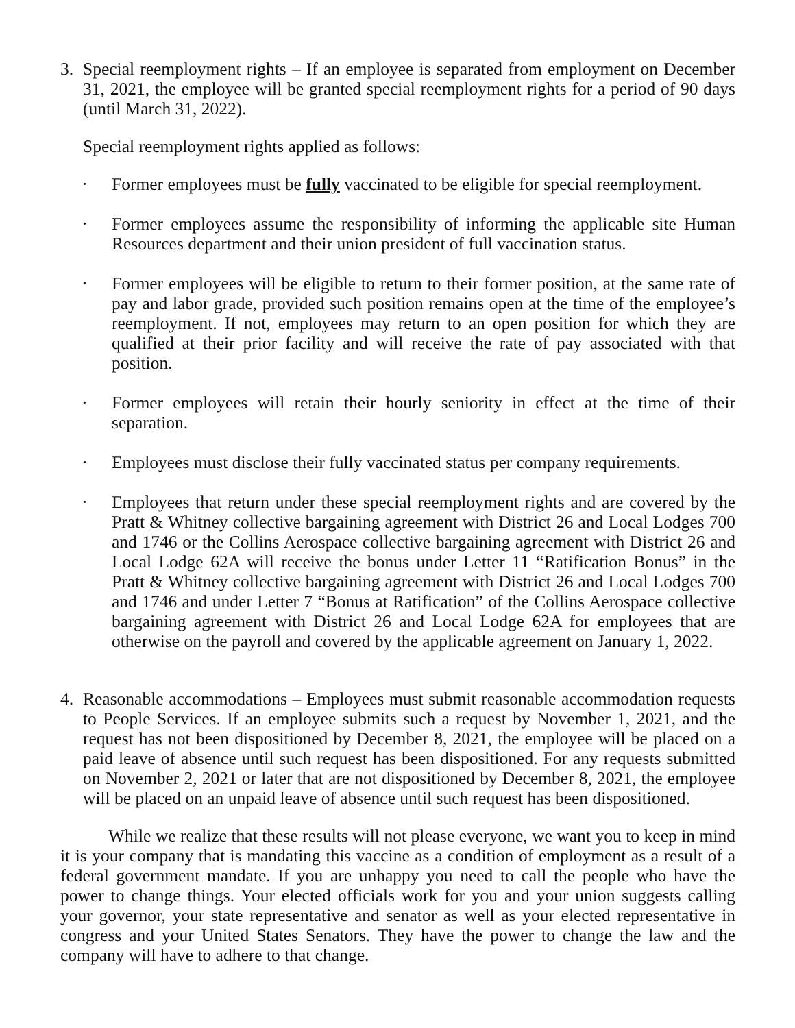3. Special reemployment rights – If an employee is separated from employment on December 31, 2021, the employee will be granted special reemployment rights for a period of 90 days (until March 31, 2022).
Special reemployment rights applied as follows:
• Former employees must be fully vaccinated to be eligible for special reemployment.
• Former employees assume the responsibility of informing the applicable site Human Resources department and their union president of full vaccination status.
• Former employees will be eligible to return to their former position, at the same rate of pay and labor grade, provided such position remains open at the time of the employee’s reemployment. If not, employees may return to an open position for which they are qualified at their prior facility and will receive the rate of pay associated with that position.
• Former employees will retain their hourly seniority in effect at the time of their separation.
• Employees must disclose their fully vaccinated status per company requirements.
• Employees that return under these special reemployment rights and are covered by the Pratt & Whitney collective bargaining agreement with District 26 and Local Lodges 700 and 1746 or the Collins Aerospace collective bargaining agreement with District 26 and Local Lodge 62A will receive the bonus under Letter 11 “Ratification Bonus” in the Pratt & Whitney collective bargaining agreement with District 26 and Local Lodges 700 and 1746 and under Letter 7 “Bonus at Ratification” of the Collins Aerospace collective bargaining agreement with District 26 and Local Lodge 62A for employees that are otherwise on the payroll and covered by the applicable agreement on January 1, 2022.
4. Reasonable accommodations – Employees must submit reasonable accommodation requests to People Services. If an employee submits such a request by November 1, 2021, and the request has not been dispositioned by December 8, 2021, the employee will be placed on a paid leave of absence until such request has been dispositioned. For any requests submitted on November 2, 2021 or later that are not dispositioned by December 8, 2021, the employee will be placed on an unpaid leave of absence until such request has been dispositioned.
While we realize that these results will not please everyone, we want you to keep in mind it is your company that is mandating this vaccine as a condition of employment as a result of a federal government mandate. If you are unhappy you need to call the people who have the power to change things. Your elected officials work for you and your union suggests calling your governor, your state representative and senator as well as your elected representative in congress and your United States Senators. They have the power to change the law and the company will have to adhere to that change.